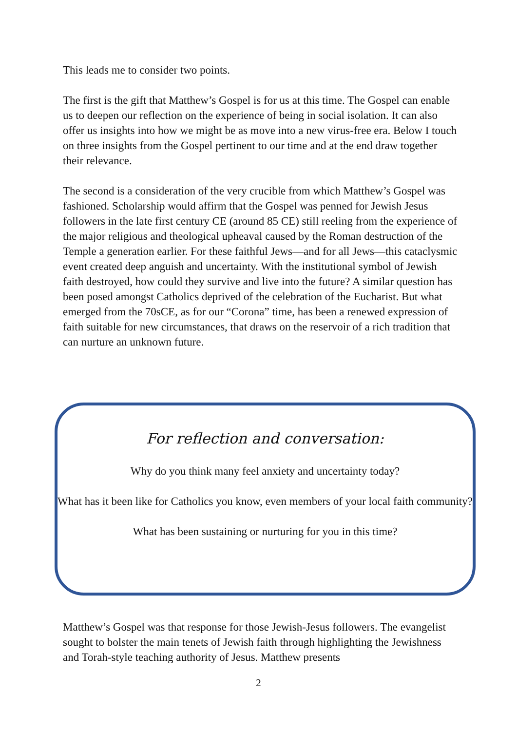This leads me to consider two points.
The first is the gift that Matthew’s Gospel is for us at this time. The Gospel can enable us to deepen our reflection on the experience of being in social isolation. It can also offer us insights into how we might be as move into a new virus-free era. Below I touch on three insights from the Gospel pertinent to our time and at the end draw together their relevance.
The second is a consideration of the very crucible from which Matthew’s Gospel was fashioned. Scholarship would affirm that the Gospel was penned for Jewish Jesus followers in the late first century CE (around 85 CE) still reeling from the experience of the major religious and theological upheaval caused by the Roman destruction of the Temple a generation earlier. For these faithful Jews—and for all Jews—this cataclysmic event created deep anguish and uncertainty. With the institutional symbol of Jewish faith destroyed, how could they survive and live into the future? A similar question has been posed amongst Catholics deprived of the celebration of the Eucharist. But what emerged from the 70sCE, as for our “Corona” time, has been a renewed expression of faith suitable for new circumstances, that draws on the reservoir of a rich tradition that can nurture an unknown future.
For reflection and conversation:
Why do you think many feel anxiety and uncertainty today?
What has it been like for Catholics you know, even members of your local faith community?
What has been sustaining or nurturing for you in this time?
Matthew’s Gospel was that response for those Jewish-Jesus followers. The evangelist sought to bolster the main tenets of Jewish faith through highlighting the Jewishness and Torah-style teaching authority of Jesus. Matthew presents
2